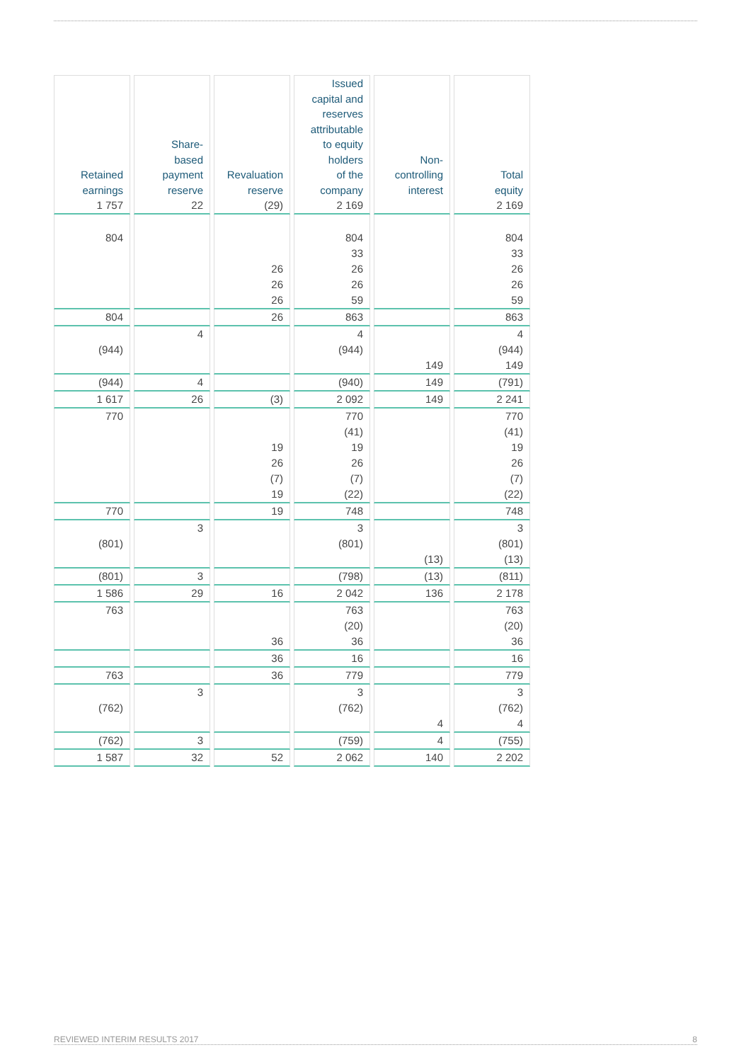| Retained earnings | Share- based payment reserve | Revaluation reserve | Issued capital and reserves attributable to equity holders of the company | Non- controlling interest | Total equity |
| --- | --- | --- | --- | --- | --- |
| 1 757 | 22 | (29) | 2 169 | | 2 169 |
| 804 | | | 804 | | 804 |
| | | | 33 | | 33 |
| | | 26 | 26 | | 26 |
| | | 26 | 26 | | 26 |
| | | 26 | 59 | | 59 |
| 804 | | 26 | 863 | | 863 |
| | 4 | | 4 | | 4 |
| (944) | | | (944) | | (944) |
| | | | | 149 | 149 |
| (944) | 4 | | (940) | 149 | (791) |
| 1 617 | 26 | (3) | 2 092 | 149 | 2 241 |
| 770 | | | 770 | | 770 |
| | | | (41) | | (41) |
| | | 19 | 19 | | 19 |
| | | 26 | 26 | | 26 |
| | | (7) | (7) | | (7) |
| | | 19 | (22) | | (22) |
| 770 | | 19 | 748 | | 748 |
| | 3 | | 3 | | 3 |
| (801) | | | (801) | | (801) |
| | | | | (13) | (13) |
| (801) | 3 | | (798) | (13) | (811) |
| 1 586 | 29 | 16 | 2 042 | 136 | 2 178 |
| 763 | | | 763 | | 763 |
| | | | (20) | | (20) |
| | | 36 | 36 | | 36 |
| | | 36 | 16 | | 16 |
| 763 | | 36 | 779 | | 779 |
| | 3 | | 3 | | 3 |
| (762) | | | (762) | | (762) |
| | | | | 4 | 4 |
| (762) | 3 | | (759) | 4 | (755) |
| 1 587 | 32 | 52 | 2 062 | 140 | 2 202 |
REVIEWED INTERIM RESULTS 2017 8